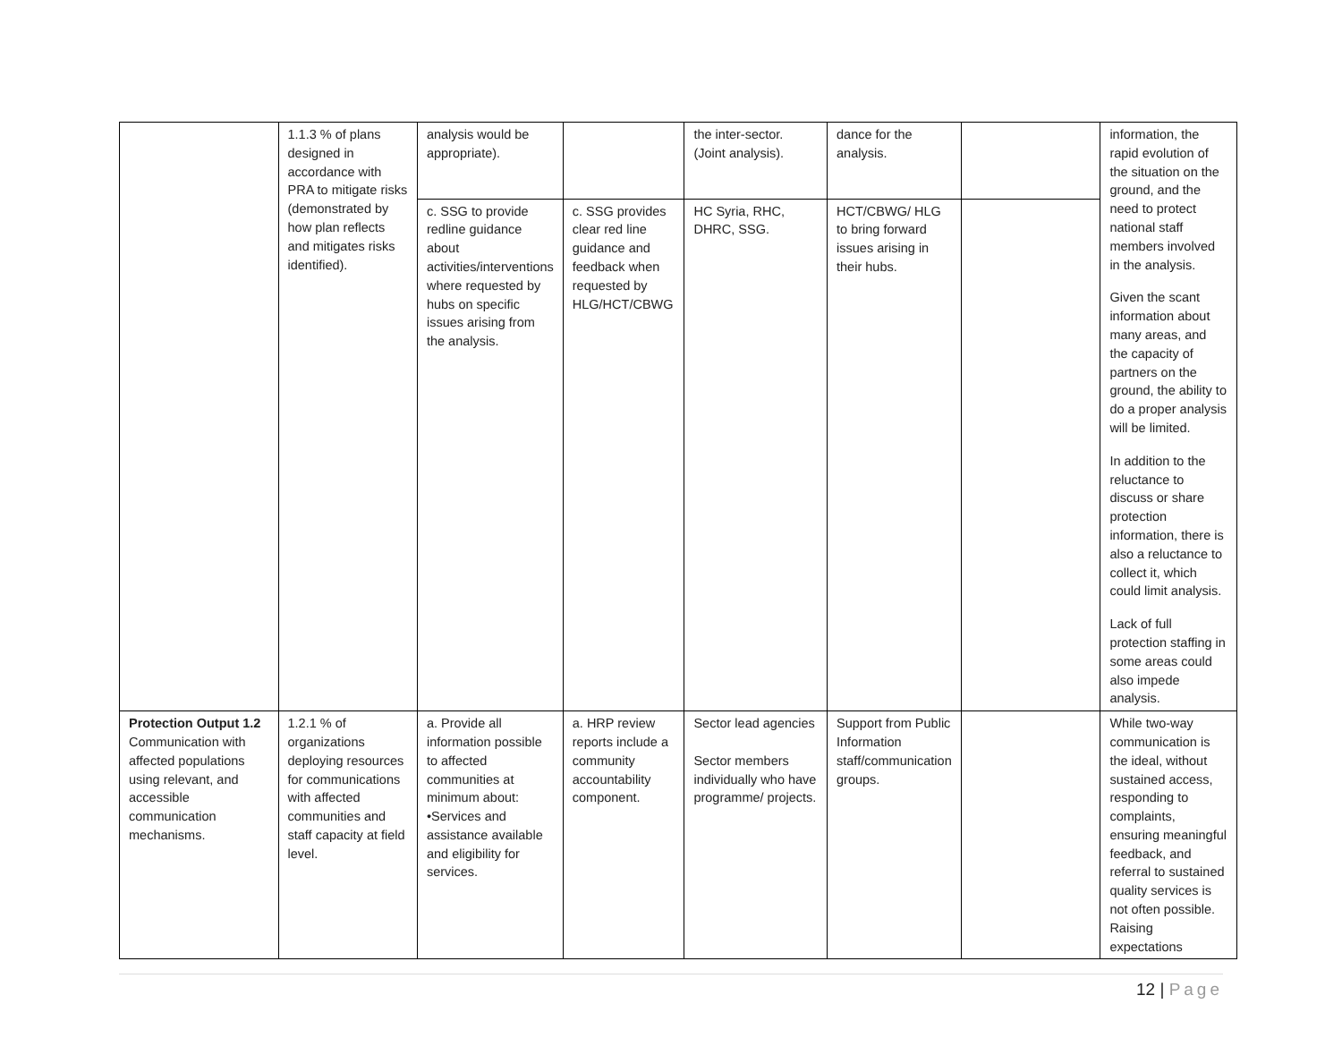| | 1.1.3 % of plans designed in accordance with PRA to mitigate risks (demonstrated by how plan reflects and mitigates risks identified). | analysis would be appropriate). | | the inter-sector. (Joint analysis). | dance for the analysis. | | information, the rapid evolution of the situation on the ground, and the need to protect national staff members involved in the analysis. Given the scant information about many areas, and the capacity of partners on the ground, the ability to do a proper analysis will be limited. In addition to the reluctance to discuss or share protection information, there is also a reluctance to collect it, which could limit analysis. Lack of full protection staffing in some areas could also impede analysis. |
| | | c. SSG to provide redline guidance about activities/interventions where requested by hubs on specific issues arising from the analysis. | c. SSG provides clear red line guidance and feedback when requested by HLG/HCT/CBWG | HC Syria, RHC, DHRC, SSG. | HCT/CBWG/ HLG to bring forward issues arising in their hubs. | | |
| Protection Output 1.2 Communication with affected populations using relevant, and accessible communication mechanisms. | 1.2.1 % of organizations deploying resources for communications with affected communities and staff capacity at field level. | a. Provide all information possible to affected communities at minimum about: •Services and assistance available and eligibility for services. | a. HRP review reports include a community accountability component. | Sector lead agencies Sector members individually who have programme/ projects. | Support from Public Information staff/communication groups. | | While two-way communication is the ideal, without sustained access, responding to complaints, ensuring meaningful feedback, and referral to sustained quality services is not often possible. Raising expectations |
12 | Page